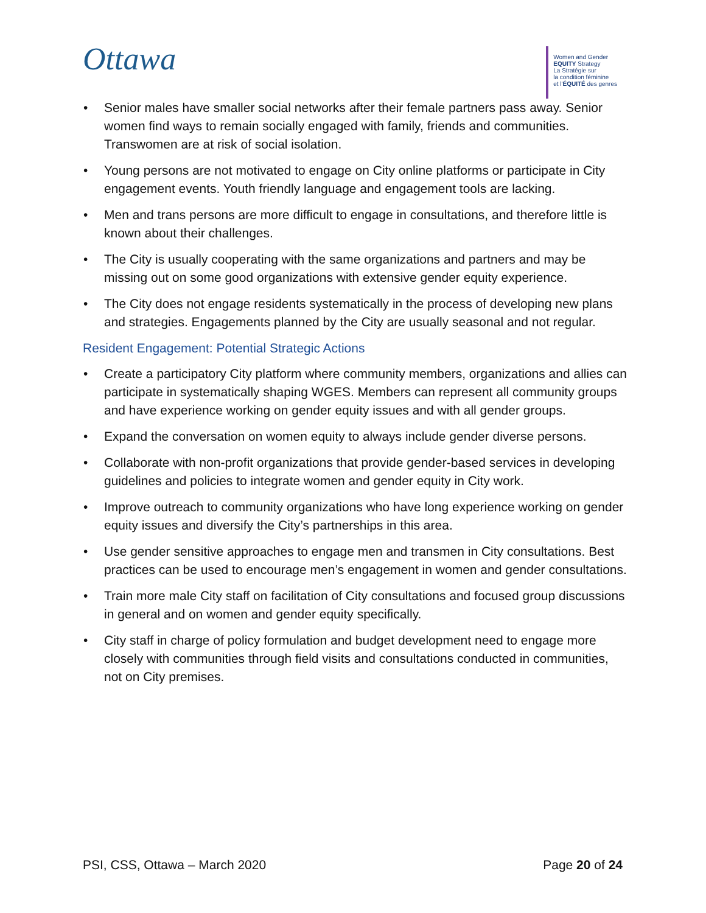Ottawa
Women and Gender
EQUITY Strategy
La Stratégie sur
la condition féminine
et l'ÉQUITÉ des genres
• Senior males have smaller social networks after their female partners pass away. Senior women find ways to remain socially engaged with family, friends and communities. Transwomen are at risk of social isolation.
• Young persons are not motivated to engage on City online platforms or participate in City engagement events. Youth friendly language and engagement tools are lacking.
• Men and trans persons are more difficult to engage in consultations, and therefore little is known about their challenges.
• The City is usually cooperating with the same organizations and partners and may be missing out on some good organizations with extensive gender equity experience.
• The City does not engage residents systematically in the process of developing new plans and strategies. Engagements planned by the City are usually seasonal and not regular.
Resident Engagement: Potential Strategic Actions
• Create a participatory City platform where community members, organizations and allies can participate in systematically shaping WGES. Members can represent all community groups and have experience working on gender equity issues and with all gender groups.
• Expand the conversation on women equity to always include gender diverse persons.
• Collaborate with non-profit organizations that provide gender-based services in developing guidelines and policies to integrate women and gender equity in City work.
• Improve outreach to community organizations who have long experience working on gender equity issues and diversify the City’s partnerships in this area.
• Use gender sensitive approaches to engage men and transmen in City consultations. Best practices can be used to encourage men’s engagement in women and gender consultations.
• Train more male City staff on facilitation of City consultations and focused group discussions in general and on women and gender equity specifically.
• City staff in charge of policy formulation and budget development need to engage more closely with communities through field visits and consultations conducted in communities, not on City premises.
PSI, CSS, Ottawa – March 2020 Page 20 of 24